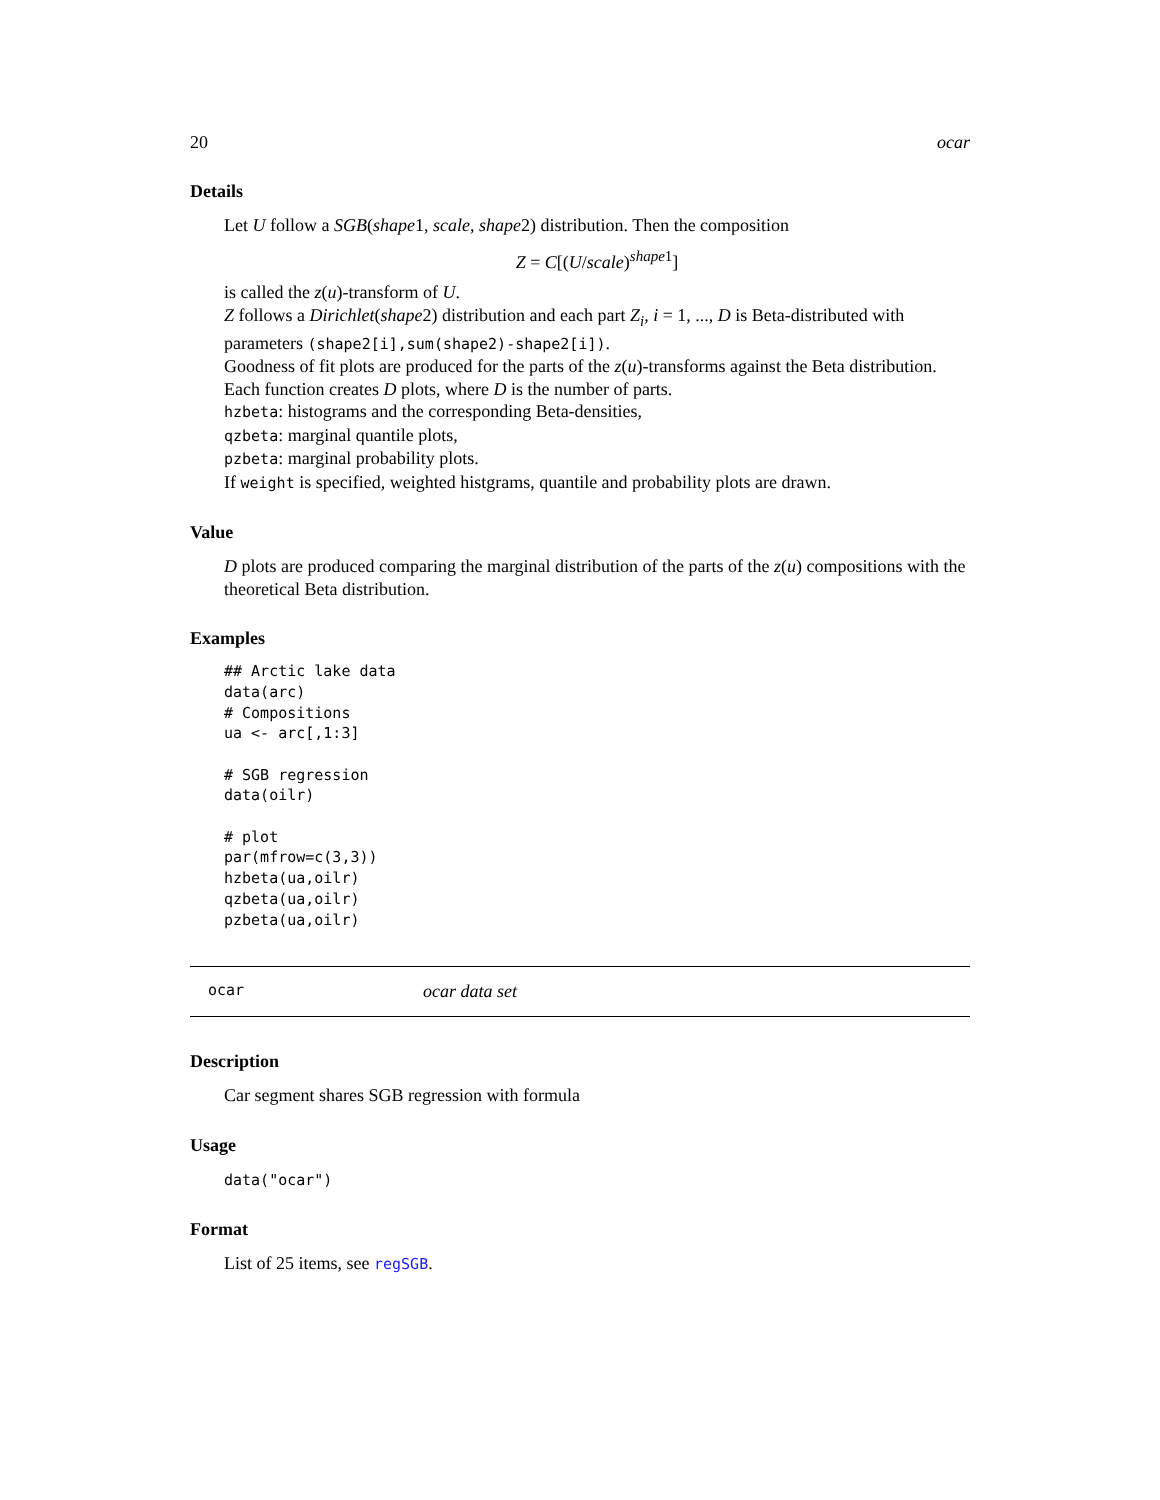20 ocar
Details
Let U follow a SGB(shape1, scale, shape2) distribution. Then the composition
Z = C[(U/scale)<sup>shape1</sup>]
is called the z(u)-transform of U.
Z follows a Dirichlet(shape2) distribution and each part Z<sub>i</sub>, i = 1, ..., D is Beta-distributed with parameters (shape2[i],sum(shape2)-shape2[i]).
Goodness of fit plots are produced for the parts of the z(u)-transforms against the Beta distribution.
Each function creates D plots, where D is the number of parts.
hzbeta: histograms and the corresponding Beta-densities,
qzbeta: marginal quantile plots,
pzbeta: marginal probability plots.
If weight is specified, weighted histgrams, quantile and probability plots are drawn.
Value
D plots are produced comparing the marginal distribution of the parts of the z(u) compositions with the theoretical Beta distribution.
Examples
## Arctic lake data
data(arc)
# Compositions
ua <- arc[,1:3]

# SGB regression
data(oilr)

# plot
par(mfrow=c(3,3))
hzbeta(ua,oilr)
qzbeta(ua,oilr)
pzbeta(ua,oilr)
ocar ocar data set
Description
Car segment shares SGB regression with formula
Usage
data("ocar")
Format
List of 25 items, see regSGB.